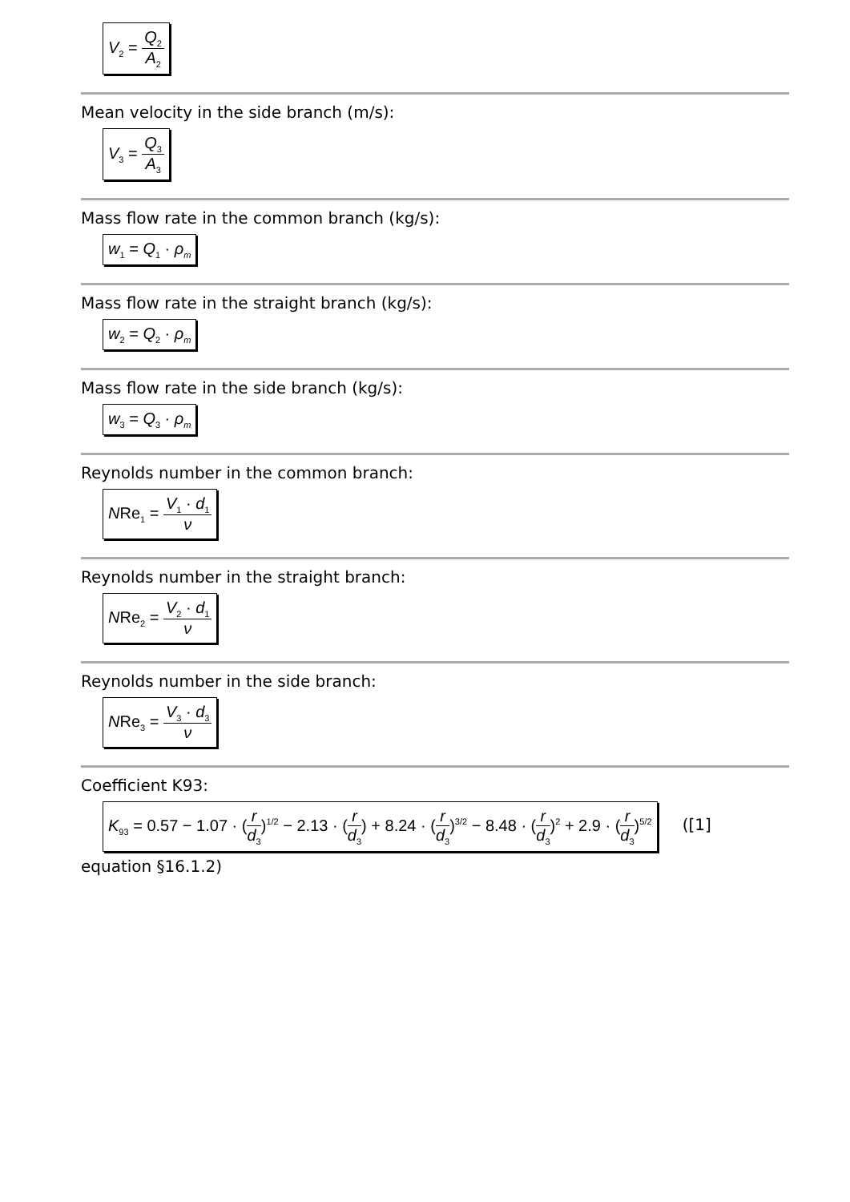V<sub>2</sub> = Q<sub>2</sub> A<sub>2</sub>
Mean velocity in the side branch (m/s):
V<sub>3</sub> = Q<sub>3</sub> A<sub>3</sub>
Mass flow rate in the common branch (kg/s):
w<sub>1</sub> = Q<sub>1</sub> · ρ<sub>m</sub>
Mass flow rate in the straight branch (kg/s):
w<sub>2</sub> = Q<sub>2</sub> · ρ<sub>m</sub>
Mass flow rate in the side branch (kg/s):
w<sub>3</sub> = Q<sub>3</sub> · ρ<sub>m</sub>
Reynolds number in the common branch:
NRe<sub>1</sub> = V<sub>1</sub> · d<sub>1</sub> ν
Reynolds number in the straight branch:
NRe<sub>2</sub> = V<sub>2</sub> · d<sub>1</sub> ν
Reynolds number in the side branch:
NRe<sub>3</sub> = V<sub>3</sub> · d<sub>3</sub> ν
Coefficient K93:
K<sub>93</sub> = 0.57 − 1.07 · (r d<sub>3</sub>)<sup>1/2</sup> − 2.13 · (r d<sub>3</sub>) + 8.24 · (r d<sub>3</sub>)<sup>3/2</sup> − 8.48 · (r d<sub>3</sub>)<sup>2</sup> + 2.9 · (r d<sub>3</sub>)<sup>5/2</sup>
([1]
equation §16.1.2)